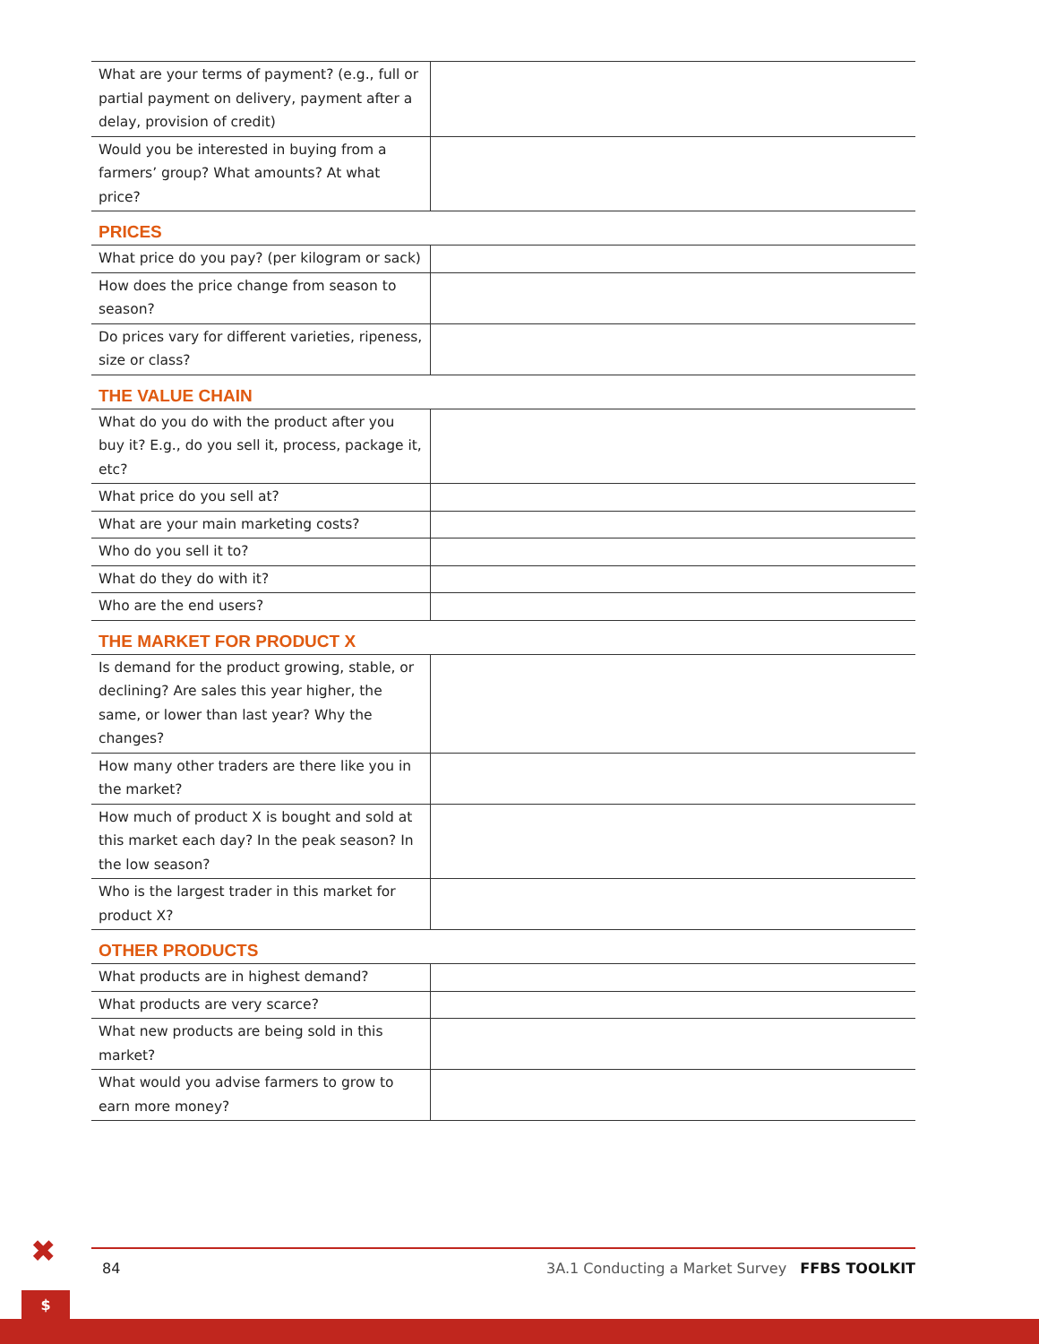| What are your terms of payment? (e.g., full or partial payment on delivery, payment after a delay, provision of credit) | |
| Would you be interested in buying from a farmers’ group? What amounts? At what price? | |
PRICES
| What price do you pay? (per kilogram or sack) | |
| How does the price change from season to season? | |
| Do prices vary for different varieties, ripeness, size or class? | |
THE VALUE CHAIN
| What do you do with the product after you buy it? E.g., do you sell it, process, package it, etc? | |
| What price do you sell at? | |
| What are your main marketing costs? | |
| Who do you sell it to? | |
| What do they do with it? | |
| Who are the end users? | |
THE MARKET FOR PRODUCT X
| Is demand for the product growing, stable, or declining? Are sales this year higher, the same, or lower than last year? Why the changes? | |
| How many other traders are there like you in the market? | |
| How much of product X is bought and sold at this market each day? In the peak season? In the low season? | |
| Who is the largest trader in this market for product X? | |
OTHER PRODUCTS
| What products are in highest demand? | |
| What products are very scarce? | |
| What new products are being sold in this market? | |
| What would you advise farmers to grow to earn more money? | |
✖
$
84 3A.1 Conducting a Market Survey FFBS TOOLKIT